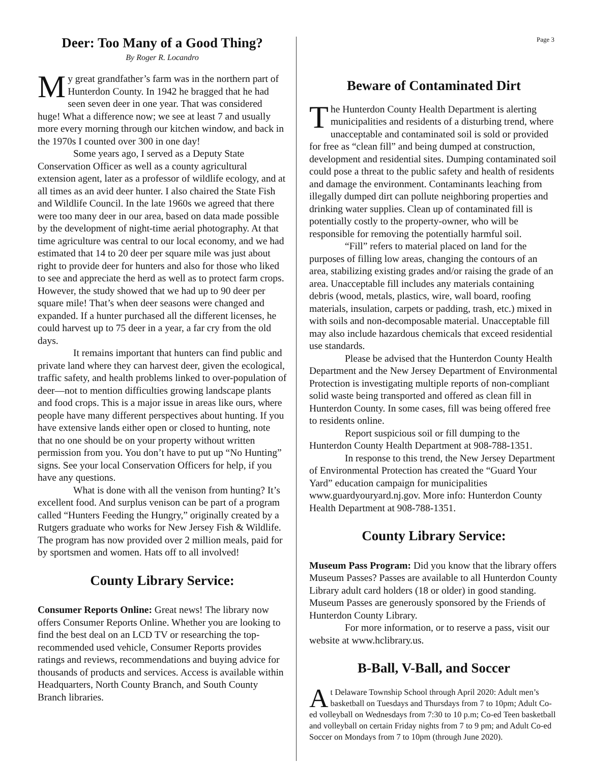Page 3
Deer: Too Many of a Good Thing?
By Roger R. Locandro
My great grandfather’s farm was in the northern part of Hunterdon County. In 1942 he bragged that he had seen seven deer in one year. That was considered huge! What a difference now; we see at least 7 and usually more every morning through our kitchen window, and back in the 1970s I counted over 300 in one day!
Some years ago, I served as a Deputy State Conservation Officer as well as a county agricultural extension agent, later as a professor of wildlife ecology, and at all times as an avid deer hunter. I also chaired the State Fish and Wildlife Council. In the late 1960s we agreed that there were too many deer in our area, based on data made possible by the development of night-time aerial photography. At that time agriculture was central to our local economy, and we had estimated that 14 to 20 deer per square mile was just about right to provide deer for hunters and also for those who liked to see and appreciate the herd as well as to protect farm crops. However, the study showed that we had up to 90 deer per square mile! That’s when deer seasons were changed and expanded. If a hunter purchased all the different licenses, he could harvest up to 75 deer in a year, a far cry from the old days.
It remains important that hunters can find public and private land where they can harvest deer, given the ecological, traffic safety, and health problems linked to over-population of deer—not to mention difficulties growing landscape plants and food crops. This is a major issue in areas like ours, where people have many different perspectives about hunting. If you have extensive lands either open or closed to hunting, note that no one should be on your property without written permission from you. You don’t have to put up “No Hunting” signs. See your local Conservation Officers for help, if you have any questions.
What is done with all the venison from hunting? It’s excellent food. And surplus venison can be part of a program called “Hunters Feeding the Hungry,” originally created by a Rutgers graduate who works for New Jersey Fish & Wildlife. The program has now provided over 2 million meals, paid for by sportsmen and women. Hats off to all involved!
County Library Service:
Consumer Reports Online: Great news! The library now offers Consumer Reports Online. Whether you are looking to find the best deal on an LCD TV or researching the top-recommended used vehicle, Consumer Reports provides ratings and reviews, recommendations and buying advice for thousands of products and services. Access is available within Headquarters, North County Branch, and South County Branch libraries.
Beware of Contaminated Dirt
The Hunterdon County Health Department is alerting municipalities and residents of a disturbing trend, where unacceptable and contaminated soil is sold or provided for free as “clean fill” and being dumped at construction, development and residential sites. Dumping contaminated soil could pose a threat to the public safety and health of residents and damage the environment. Contaminants leaching from illegally dumped dirt can pollute neighboring properties and drinking water supplies. Clean up of contaminated fill is potentially costly to the property-owner, who will be responsible for removing the potentially harmful soil.
“Fill” refers to material placed on land for the purposes of filling low areas, changing the contours of an area, stabilizing existing grades and/or raising the grade of an area. Unacceptable fill includes any materials containing debris (wood, metals, plastics, wire, wall board, roofing materials, insulation, carpets or padding, trash, etc.) mixed in with soils and non-decomposable material. Unacceptable fill may also include hazardous chemicals that exceed residential use standards.
Please be advised that the Hunterdon County Health Department and the New Jersey Department of Environmental Protection is investigating multiple reports of non-compliant solid waste being transported and offered as clean fill in Hunterdon County. In some cases, fill was being offered free to residents online.
Report suspicious soil or fill dumping to the Hunterdon County Health Department at 908-788-1351.
In response to this trend, the New Jersey Department of Environmental Protection has created the “Guard Your Yard” education campaign for municipalities www.guardyouryard.nj.gov. More info: Hunterdon County Health Department at 908-788-1351.
County Library Service:
Museum Pass Program: Did you know that the library offers Museum Passes? Passes are available to all Hunterdon County Library adult card holders (18 or older) in good standing. Museum Passes are generously sponsored by the Friends of Hunterdon County Library.
For more information, or to reserve a pass, visit our website at www.hclibrary.us.
B-Ball, V-Ball, and Soccer
At Delaware Township School through April 2020: Adult men’s basketball on Tuesdays and Thursdays from 7 to 10pm; Adult Co-ed volleyball on Wednesdays from 7:30 to 10 p.m; Co-ed Teen basketball and volleyball on certain Friday nights from 7 to 9 pm; and Adult Co-ed Soccer on Mondays from 7 to 10pm (through June 2020).